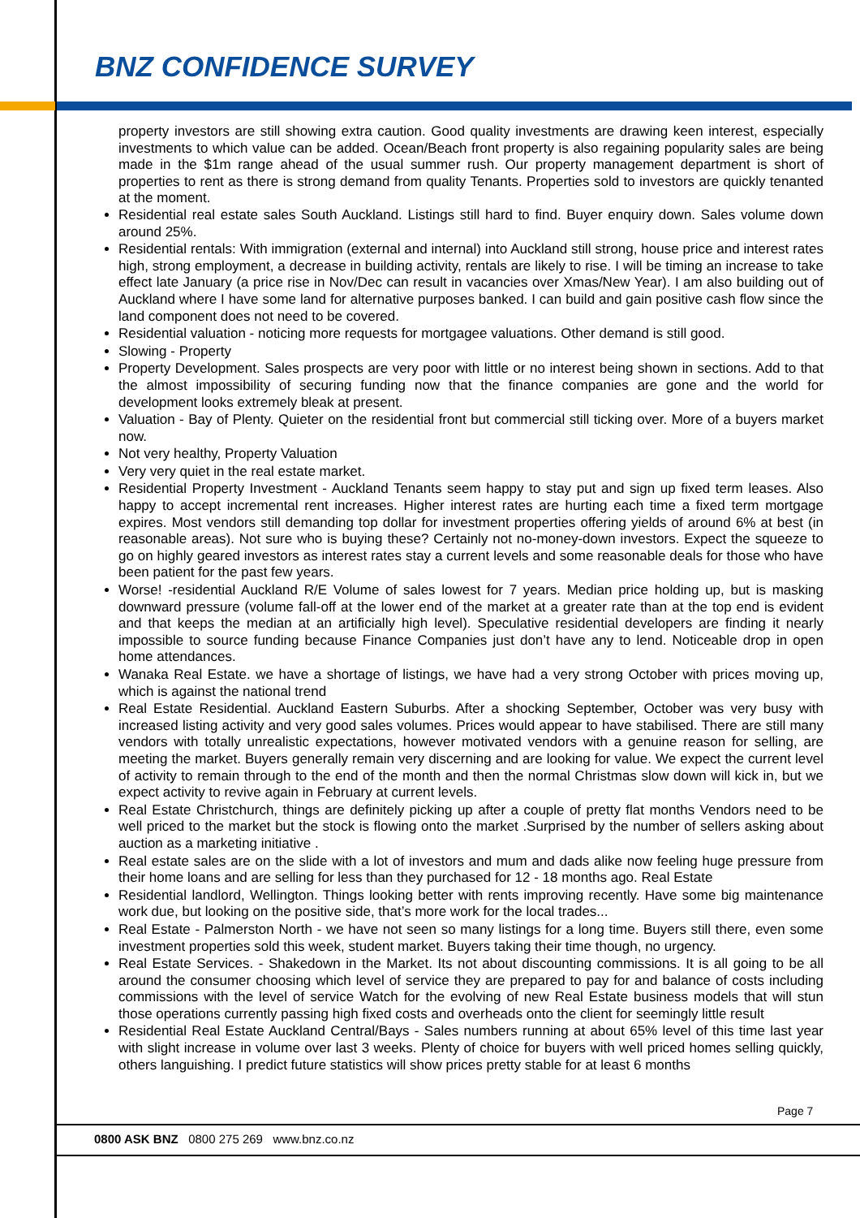BNZ CONFIDENCE SURVEY
property investors are still showing extra caution. Good quality investments are drawing keen interest, especially investments to which value can be added. Ocean/Beach front property is also regaining popularity sales are being made in the $1m range ahead of the usual summer rush. Our property management department is short of properties to rent as there is strong demand from quality Tenants. Properties sold to investors are quickly tenanted at the moment.
Residential real estate sales South Auckland. Listings still hard to find. Buyer enquiry down. Sales volume down around 25%.
Residential rentals: With immigration (external and internal) into Auckland still strong, house price and interest rates high, strong employment, a decrease in building activity, rentals are likely to rise. I will be timing an increase to take effect late January (a price rise in Nov/Dec can result in vacancies over Xmas/New Year). I am also building out of Auckland where I have some land for alternative purposes banked. I can build and gain positive cash flow since the land component does not need to be covered.
Residential valuation - noticing more requests for mortgagee valuations. Other demand is still good.
Slowing - Property
Property Development. Sales prospects are very poor with little or no interest being shown in sections. Add to that the almost impossibility of securing funding now that the finance companies are gone and the world for development looks extremely bleak at present.
Valuation - Bay of Plenty. Quieter on the residential front but commercial still ticking over. More of a buyers market now.
Not very healthy, Property Valuation
Very very quiet in the real estate market.
Residential Property Investment - Auckland Tenants seem happy to stay put and sign up fixed term leases. Also happy to accept incremental rent increases. Higher interest rates are hurting each time a fixed term mortgage expires. Most vendors still demanding top dollar for investment properties offering yields of around 6% at best (in reasonable areas). Not sure who is buying these? Certainly not no-money-down investors. Expect the squeeze to go on highly geared investors as interest rates stay a current levels and some reasonable deals for those who have been patient for the past few years.
Worse! -residential Auckland R/E Volume of sales lowest for 7 years. Median price holding up, but is masking downward pressure (volume fall-off at the lower end of the market at a greater rate than at the top end is evident and that keeps the median at an artificially high level). Speculative residential developers are finding it nearly impossible to source funding because Finance Companies just don’t have any to lend. Noticeable drop in open home attendances.
Wanaka Real Estate. we have a shortage of listings, we have had a very strong October with prices moving up, which is against the national trend
Real Estate Residential. Auckland Eastern Suburbs. After a shocking September, October was very busy with increased listing activity and very good sales volumes. Prices would appear to have stabilised. There are still many vendors with totally unrealistic expectations, however motivated vendors with a genuine reason for selling, are meeting the market. Buyers generally remain very discerning and are looking for value. We expect the current level of activity to remain through to the end of the month and then the normal Christmas slow down will kick in, but we expect activity to revive again in February at current levels.
Real Estate Christchurch, things are definitely picking up after a couple of pretty flat months Vendors need to be well priced to the market but the stock is flowing onto the market .Surprised by the number of sellers asking about auction as a marketing initiative .
Real estate sales are on the slide with a lot of investors and mum and dads alike now feeling huge pressure from their home loans and are selling for less than they purchased for 12 - 18 months ago. Real Estate
Residential landlord, Wellington. Things looking better with rents improving recently. Have some big maintenance work due, but looking on the positive side, that’s more work for the local trades...
Real Estate - Palmerston North - we have not seen so many listings for a long time. Buyers still there, even some investment properties sold this week, student market. Buyers taking their time though, no urgency.
Real Estate Services. - Shakedown in the Market. Its not about discounting commissions. It is all going to be all around the consumer choosing which level of service they are prepared to pay for and balance of costs including commissions with the level of service Watch for the evolving of new Real Estate business models that will stun those operations currently passing high fixed costs and overheads onto the client for seemingly little result
Residential Real Estate Auckland Central/Bays - Sales numbers running at about 65% level of this time last year with slight increase in volume over last 3 weeks. Plenty of choice for buyers with well priced homes selling quickly, others languishing. I predict future statistics will show prices pretty stable for at least 6 months
Page 7
0800 ASK BNZ 0800 275 269 www.bnz.co.nz